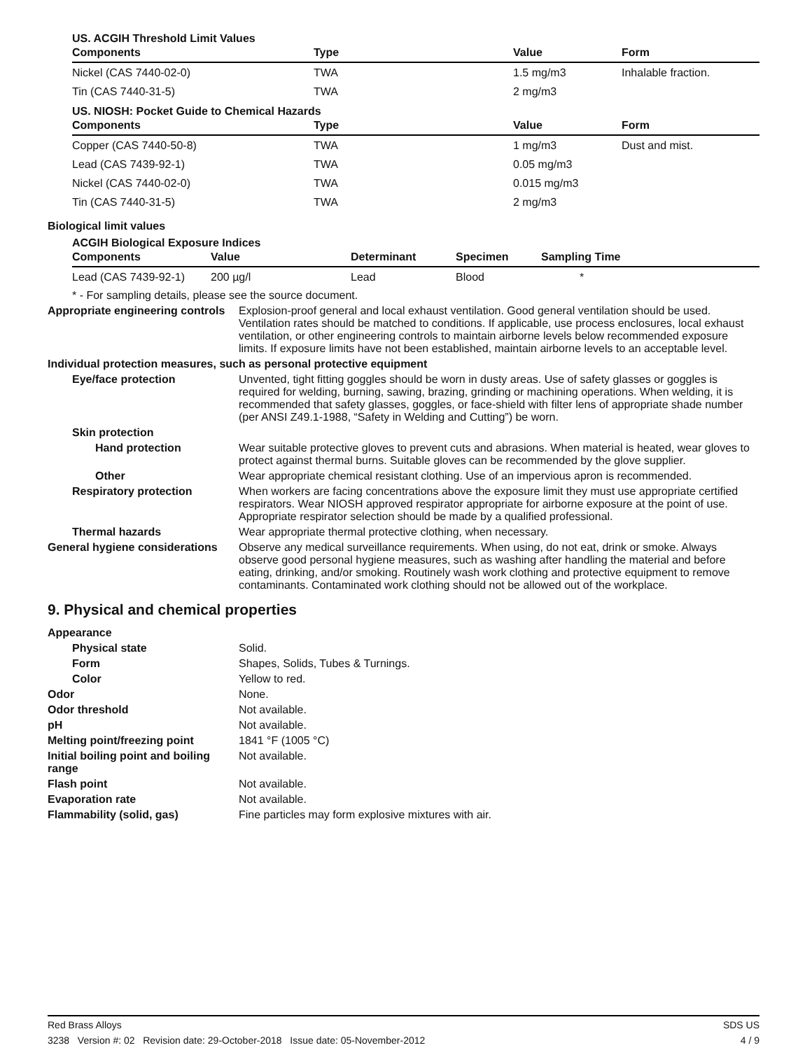US. ACGIH Threshold Limit Values
| Components | Type | Value | Form |
| --- | --- | --- | --- |
| Nickel (CAS 7440-02-0) | TWA | 1.5 mg/m3 | Inhalable fraction. |
| Tin (CAS 7440-31-5) | TWA | 2 mg/m3 | |
US. NIOSH: Pocket Guide to Chemical Hazards
| Components | Type | Value | Form |
| --- | --- | --- | --- |
| Copper (CAS 7440-50-8) | TWA | 1 mg/m3 | Dust and mist. |
| Lead (CAS 7439-92-1) | TWA | 0.05 mg/m3 | |
| Nickel (CAS 7440-02-0) | TWA | 0.015 mg/m3 | |
| Tin (CAS 7440-31-5) | TWA | 2 mg/m3 | |
Biological limit values
ACGIH Biological Exposure Indices
| Components | Value | Determinant | Specimen | Sampling Time |
| --- | --- | --- | --- | --- |
| Lead (CAS 7439-92-1) | 200 µg/l | Lead | Blood | * |
* - For sampling details, please see the source document.
Appropriate engineering controls
Explosion-proof general and local exhaust ventilation. Good general ventilation should be used. Ventilation rates should be matched to conditions. If applicable, use process enclosures, local exhaust ventilation, or other engineering controls to maintain airborne levels below recommended exposure limits. If exposure limits have not been established, maintain airborne levels to an acceptable level.
Individual protection measures, such as personal protective equipment
Eye/face protection Unvented, tight fitting goggles should be worn in dusty areas. Use of safety glasses or goggles is required for welding, burning, sawing, brazing, grinding or machining operations. When welding, it is recommended that safety glasses, goggles, or face-shield with filter lens of appropriate shade number (per ANSI Z49.1-1988, “Safety in Welding and Cutting”) be worn.
Skin protection
Hand protection Wear suitable protective gloves to prevent cuts and abrasions. When material is heated, wear gloves to protect against thermal burns. Suitable gloves can be recommended by the glove supplier.
Other Wear appropriate chemical resistant clothing. Use of an impervious apron is recommended.
Respiratory protection When workers are facing concentrations above the exposure limit they must use appropriate certified respirators. Wear NIOSH approved respirator appropriate for airborne exposure at the point of use. Appropriate respirator selection should be made by a qualified professional.
Thermal hazards Wear appropriate thermal protective clothing, when necessary.
General hygiene considerations
Observe any medical surveillance requirements. When using, do not eat, drink or smoke. Always observe good personal hygiene measures, such as washing after handling the material and before eating, drinking, and/or smoking. Routinely wash work clothing and protective equipment to remove contaminants. Contaminated work clothing should not be allowed out of the workplace.
9. Physical and chemical properties
Appearance
Physical state Solid.
Form Shapes, Solids, Tubes & Turnings.
Color Yellow to red.
Odor None.
Odor threshold Not available.
pH Not available.
Melting point/freezing point 1841 °F (1005 °C)
Initial boiling point and boiling range
Not available.
Flash point Not available.
Evaporation rate Not available.
Flammability (solid, gas) Fine particles may form explosive mixtures with air.
Red Brass Alloys SDS US
3238 Version #: 02 Revision date: 29-October-2018 Issue date: 05-November-2012 4 / 9